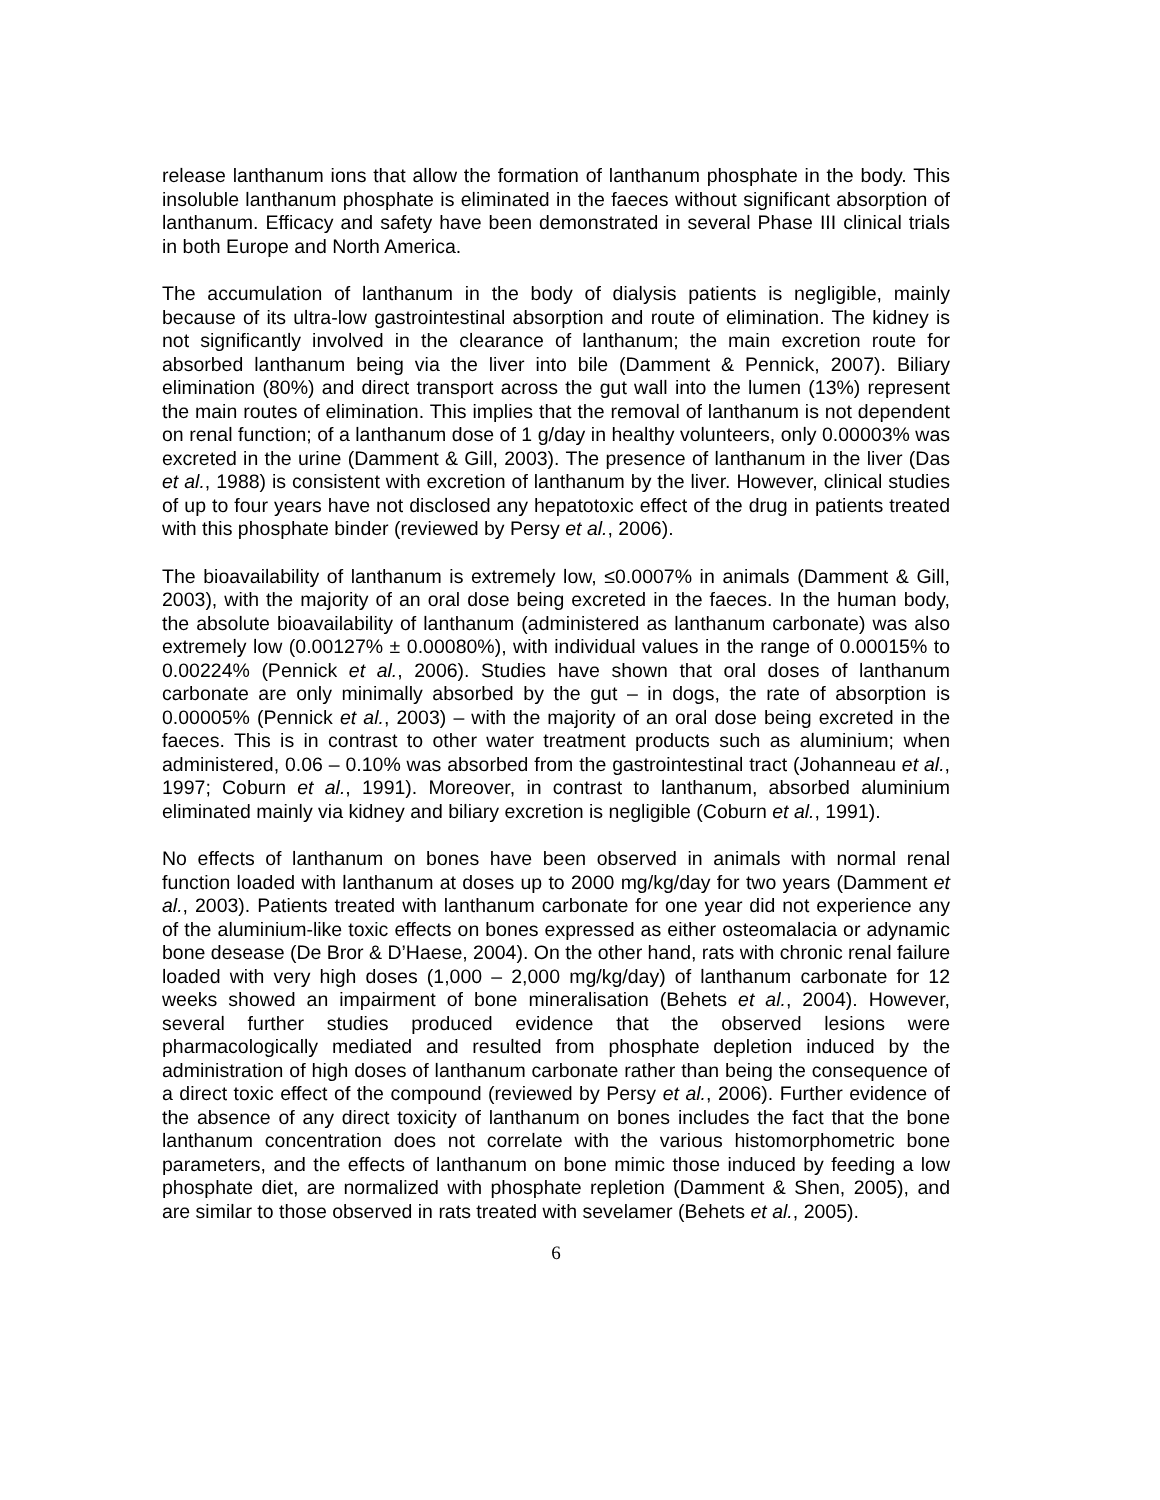release lanthanum ions that allow the formation of lanthanum phosphate in the body. This insoluble lanthanum phosphate is eliminated in the faeces without significant absorption of lanthanum. Efficacy and safety have been demonstrated in several Phase III clinical trials in both Europe and North America.
The accumulation of lanthanum in the body of dialysis patients is negligible, mainly because of its ultra-low gastrointestinal absorption and route of elimination. The kidney is not significantly involved in the clearance of lanthanum; the main excretion route for absorbed lanthanum being via the liver into bile (Damment & Pennick, 2007). Biliary elimination (80%) and direct transport across the gut wall into the lumen (13%) represent the main routes of elimination. This implies that the removal of lanthanum is not dependent on renal function; of a lanthanum dose of 1 g/day in healthy volunteers, only 0.00003% was excreted in the urine (Damment & Gill, 2003). The presence of lanthanum in the liver (Das et al., 1988) is consistent with excretion of lanthanum by the liver. However, clinical studies of up to four years have not disclosed any hepatotoxic effect of the drug in patients treated with this phosphate binder (reviewed by Persy et al., 2006).
The bioavailability of lanthanum is extremely low, ≤0.0007% in animals (Damment & Gill, 2003), with the majority of an oral dose being excreted in the faeces. In the human body, the absolute bioavailability of lanthanum (administered as lanthanum carbonate) was also extremely low (0.00127% ± 0.00080%), with individual values in the range of 0.00015% to 0.00224% (Pennick et al., 2006). Studies have shown that oral doses of lanthanum carbonate are only minimally absorbed by the gut – in dogs, the rate of absorption is 0.00005% (Pennick et al., 2003) – with the majority of an oral dose being excreted in the faeces. This is in contrast to other water treatment products such as aluminium; when administered, 0.06 – 0.10% was absorbed from the gastrointestinal tract (Johanneau et al., 1997; Coburn et al., 1991). Moreover, in contrast to lanthanum, absorbed aluminium eliminated mainly via kidney and biliary excretion is negligible (Coburn et al., 1991).
No effects of lanthanum on bones have been observed in animals with normal renal function loaded with lanthanum at doses up to 2000 mg/kg/day for two years (Damment et al., 2003). Patients treated with lanthanum carbonate for one year did not experience any of the aluminium-like toxic effects on bones expressed as either osteomalacia or adynamic bone desease (De Bror & D’Haese, 2004). On the other hand, rats with chronic renal failure loaded with very high doses (1,000 – 2,000 mg/kg/day) of lanthanum carbonate for 12 weeks showed an impairment of bone mineralisation (Behets et al., 2004). However, several further studies produced evidence that the observed lesions were pharmacologically mediated and resulted from phosphate depletion induced by the administration of high doses of lanthanum carbonate rather than being the consequence of a direct toxic effect of the compound (reviewed by Persy et al., 2006). Further evidence of the absence of any direct toxicity of lanthanum on bones includes the fact that the bone lanthanum concentration does not correlate with the various histomorphometric bone parameters, and the effects of lanthanum on bone mimic those induced by feeding a low phosphate diet, are normalized with phosphate repletion (Damment & Shen, 2005), and are similar to those observed in rats treated with sevelamer (Behets et al., 2005).
6